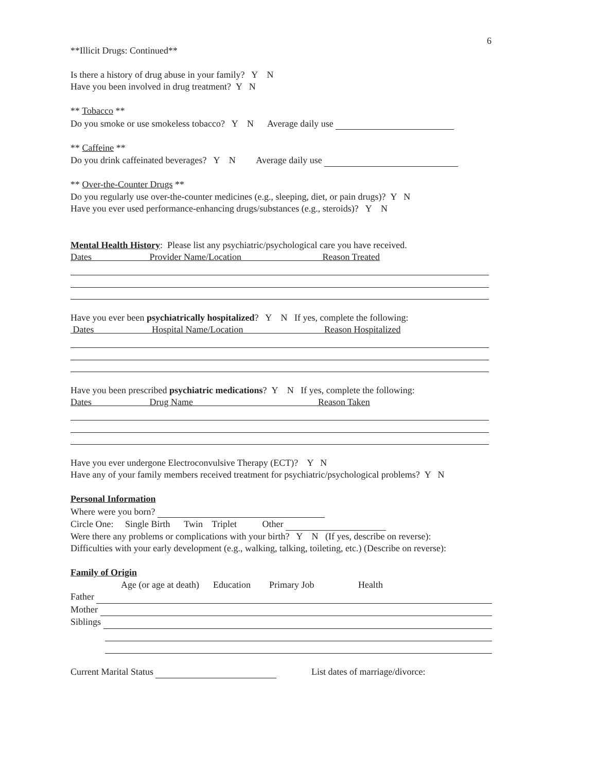6
**Illicit Drugs: Continued**
Is there a history of drug abuse in your family? Y N
Have you been involved in drug treatment? Y N
** Tobacco **
Do you smoke or use smokeless tobacco? Y N Average daily use
** Caffeine **
Do you drink caffeinated beverages? Y N Average daily use
** Over-the-Counter Drugs **
Do you regularly use over-the-counter medicines (e.g., sleeping, diet, or pain drugs)? Y N
Have you ever used performance-enhancing drugs/substances (e.g., steroids)? Y N
Mental Health History: Please list any psychiatric/psychological care you have received.
Dates Provider Name/Location Reason Treated
Have you ever been psychiatrically hospitalized? Y N If yes, complete the following:
Dates Hospital Name/Location Reason Hospitalized
Have you been prescribed psychiatric medications? Y N If yes, complete the following:
Dates Drug Name Reason Taken
Have you ever undergone Electroconvulsive Therapy (ECT)? Y N
Have any of your family members received treatment for psychiatric/psychological problems? Y N
Personal Information
Where were you born?
Circle One: Single Birth Twin Triplet Other
Were there any problems or complications with your birth? Y N (If yes, describe on reverse):
Difficulties with your early development (e.g., walking, talking, toileting, etc.) (Describe on reverse):
Family of Origin
Age (or age at death) Education Primary Job Health
Father
Mother
Siblings
Current Marital Status List dates of marriage/divorce: